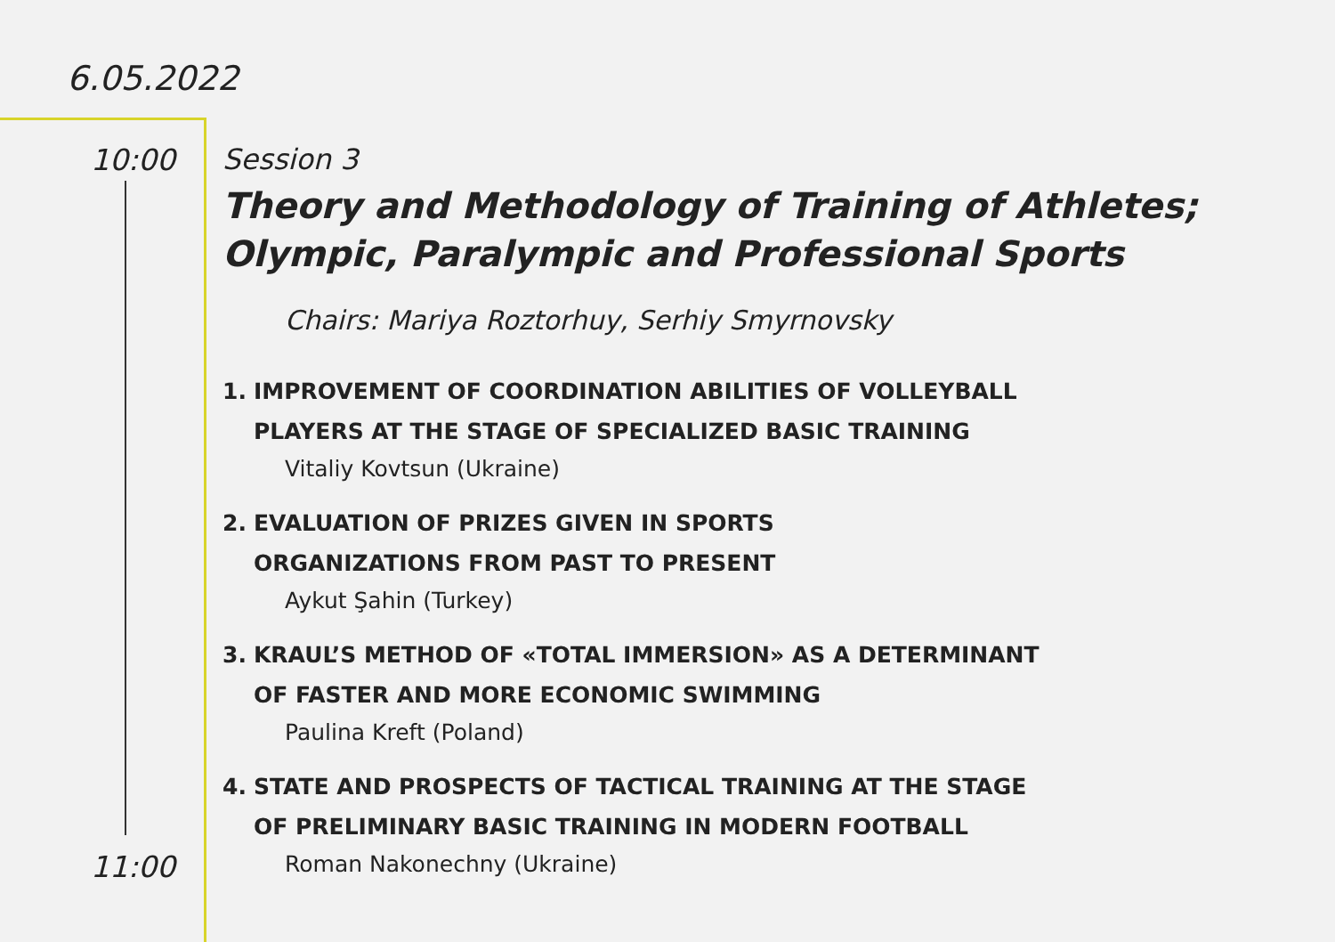6.05.2022
10:00
11:00
Session 3
Theory and Methodology of Training of Athletes;
Olympic, Paralympic and Professional Sports
Chairs: Mariya Roztorhuy, Serhiy Smyrnovsky
1. IMPROVEMENT OF COORDINATION ABILITIES OF VOLLEYBALL
PLAYERS AT THE STAGE OF SPECIALIZED BASIC TRAINING
Vitaliy Kovtsun (Ukraine)
2. EVALUATION OF PRIZES GIVEN IN SPORTS
ORGANIZATIONS FROM PAST TO PRESENT
Aykut Şahin (Turkey)
3. KRAUL’S METHOD OF «TOTAL IMMERSION» AS A DETERMINANT
OF FASTER AND MORE ECONOMIC SWIMMING
Paulina Kreft (Poland)
4. STATE AND PROSPECTS OF TACTICAL TRAINING AT THE STAGE
OF PRELIMINARY BASIC TRAINING IN MODERN FOOTBALL
Roman Nakonechny (Ukraine)